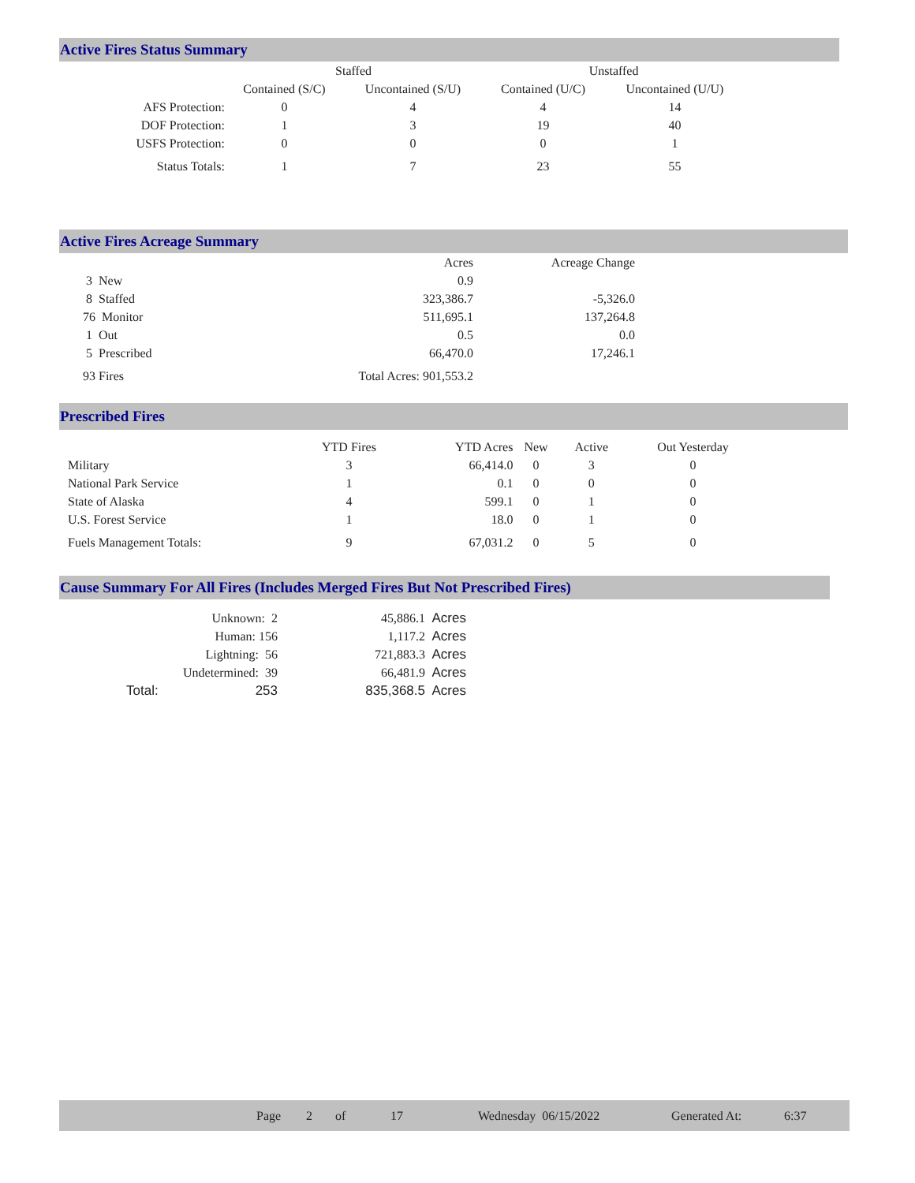Active Fires Status Summary
| | Staffed | | Unstaffed | |
| --- | --- | --- | --- | --- |
| | Contained (S/C) | Uncontained (S/U) | Contained (U/C) | Uncontained (U/U) |
| AFS Protection: | 0 | 4 | 4 | 14 |
| DOF Protection: | 1 | 3 | 19 | 40 |
| USFS Protection: | 0 | 0 | 0 | 1 |
| Status Totals: | 1 | 7 | 23 | 55 |
Active Fires Acreage Summary
| | Acres | Acreage Change |
| --- | --- | --- |
| 3 New | 0.9 | |
| 8 Staffed | 323,386.7 | -5,326.0 |
| 76 Monitor | 511,695.1 | 137,264.8 |
| 1 Out | 0.5 | 0.0 |
| 5 Prescribed | 66,470.0 | 17,246.1 |
| 93 Fires | Total Acres: 901,553.2 | |
Prescribed Fires
| | YTD Fires | YTD Acres | New | Active | Out Yesterday |
| --- | --- | --- | --- | --- | --- |
| Military | 3 | 66,414.0 | 0 | 3 | 0 |
| National Park Service | 1 | 0.1 | 0 | 0 | 0 |
| State of Alaska | 4 | 599.1 | 0 | 1 | 0 |
| U.S. Forest Service | 1 | 18.0 | 0 | 1 | 0 |
| Fuels Management Totals: | 9 | 67,031.2 | 0 | 5 | 0 |
Cause Summary For All Fires (Includes Merged Fires But Not Prescribed Fires)
| | Unknown: 2 | 45,886.1 | Acres |
| | Human: 156 | 1,117.2 | Acres |
| | Lightning: 56 | 721,883.3 | Acres |
| | Undetermined: 39 | 66,481.9 | Acres |
| Total: | 253 | 835,368.5 | Acres |
Page 2 of 17 Wednesday 06/15/2022 Generated At: 6:37